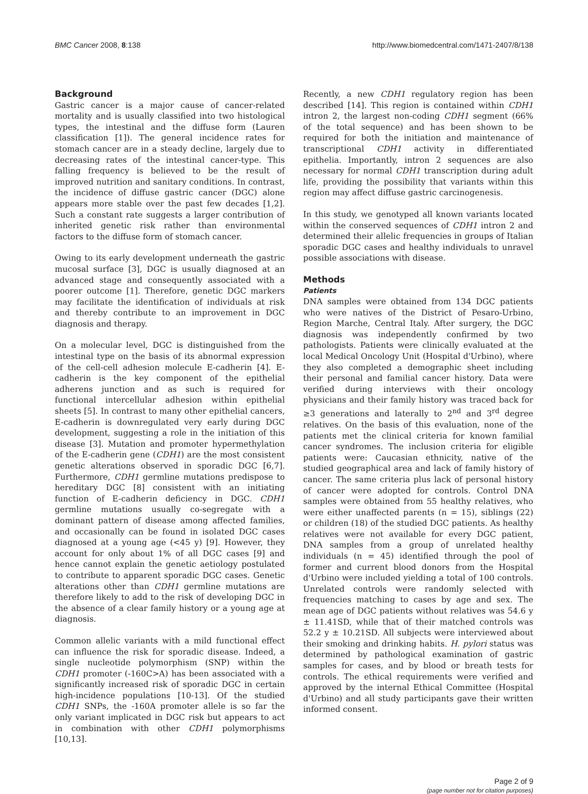BMC Cancer 2008, 8:138 http://www.biomedcentral.com/1471-2407/8/138
Background
Gastric cancer is a major cause of cancer-related mortality and is usually classified into two histological types, the intestinal and the diffuse form (Lauren classification [1]). The general incidence rates for stomach cancer are in a steady decline, largely due to decreasing rates of the intestinal cancer-type. This falling frequency is believed to be the result of improved nutrition and sanitary conditions. In contrast, the incidence of diffuse gastric cancer (DGC) alone appears more stable over the past few decades [1,2]. Such a constant rate suggests a larger contribution of inherited genetic risk rather than environmental factors to the diffuse form of stomach cancer.
Owing to its early development underneath the gastric mucosal surface [3], DGC is usually diagnosed at an advanced stage and consequently associated with a poorer outcome [1]. Therefore, genetic DGC markers may facilitate the identification of individuals at risk and thereby contribute to an improvement in DGC diagnosis and therapy.
On a molecular level, DGC is distinguished from the intestinal type on the basis of its abnormal expression of the cell-cell adhesion molecule E-cadherin [4]. E-cadherin is the key component of the epithelial adherens junction and as such is required for functional intercellular adhesion within epithelial sheets [5]. In contrast to many other epithelial cancers, E-cadherin is downregulated very early during DGC development, suggesting a role in the initiation of this disease [3]. Mutation and promoter hypermethylation of the E-cadherin gene (CDH1) are the most consistent genetic alterations observed in sporadic DGC [6,7]. Furthermore, CDH1 germline mutations predispose to hereditary DGC [8] consistent with an initiating function of E-cadherin deficiency in DGC. CDH1 germline mutations usually co-segregate with a dominant pattern of disease among affected families, and occasionally can be found in isolated DGC cases diagnosed at a young age (<45 y) [9]. However, they account for only about 1% of all DGC cases [9] and hence cannot explain the genetic aetiology postulated to contribute to apparent sporadic DGC cases. Genetic alterations other than CDH1 germline mutations are therefore likely to add to the risk of developing DGC in the absence of a clear family history or a young age at diagnosis.
Common allelic variants with a mild functional effect can influence the risk for sporadic disease. Indeed, a single nucleotide polymorphism (SNP) within the CDH1 promoter (-160C>A) has been associated with a significantly increased risk of sporadic DGC in certain high-incidence populations [10-13]. Of the studied CDH1 SNPs, the -160A promoter allele is so far the only variant implicated in DGC risk but appears to act in combination with other CDH1 polymorphisms [10,13].
Recently, a new CDH1 regulatory region has been described [14]. This region is contained within CDH1 intron 2, the largest non-coding CDH1 segment (66% of the total sequence) and has been shown to be required for both the initiation and maintenance of transcriptional CDH1 activity in differentiated epithelia. Importantly, intron 2 sequences are also necessary for normal CDH1 transcription during adult life, providing the possibility that variants within this region may affect diffuse gastric carcinogenesis.
In this study, we genotyped all known variants located within the conserved sequences of CDH1 intron 2 and determined their allelic frequencies in groups of Italian sporadic DGC cases and healthy individuals to unravel possible associations with disease.
Methods
Patients
DNA samples were obtained from 134 DGC patients who were natives of the District of Pesaro-Urbino, Region Marche, Central Italy. After surgery, the DGC diagnosis was independently confirmed by two pathologists. Patients were clinically evaluated at the local Medical Oncology Unit (Hospital d'Urbino), where they also completed a demographic sheet including their personal and familial cancer history. Data were verified during interviews with their oncology physicians and their family history was traced back for ≥3 generations and laterally to 2<sup>nd</sup> and 3<sup>rd</sup> degree relatives. On the basis of this evaluation, none of the patients met the clinical criteria for known familial cancer syndromes. The inclusion criteria for eligible patients were: Caucasian ethnicity, native of the studied geographical area and lack of family history of cancer. The same criteria plus lack of personal history of cancer were adopted for controls. Control DNA samples were obtained from 55 healthy relatives, who were either unaffected parents (n = 15), siblings (22) or children (18) of the studied DGC patients. As healthy relatives were not available for every DGC patient, DNA samples from a group of unrelated healthy individuals (n = 45) identified through the pool of former and current blood donors from the Hospital d'Urbino were included yielding a total of 100 controls. Unrelated controls were randomly selected with frequencies matching to cases by age and sex. The mean age of DGC patients without relatives was 54.6 y ± 11.41SD, while that of their matched controls was 52.2 y ± 10.21SD. All subjects were interviewed about their smoking and drinking habits. H. pylori status was determined by pathological examination of gastric samples for cases, and by blood or breath tests for controls. The ethical requirements were verified and approved by the internal Ethical Committee (Hospital d'Urbino) and all study participants gave their written informed consent.
Page 2 of 9
(page number not for citation purposes)